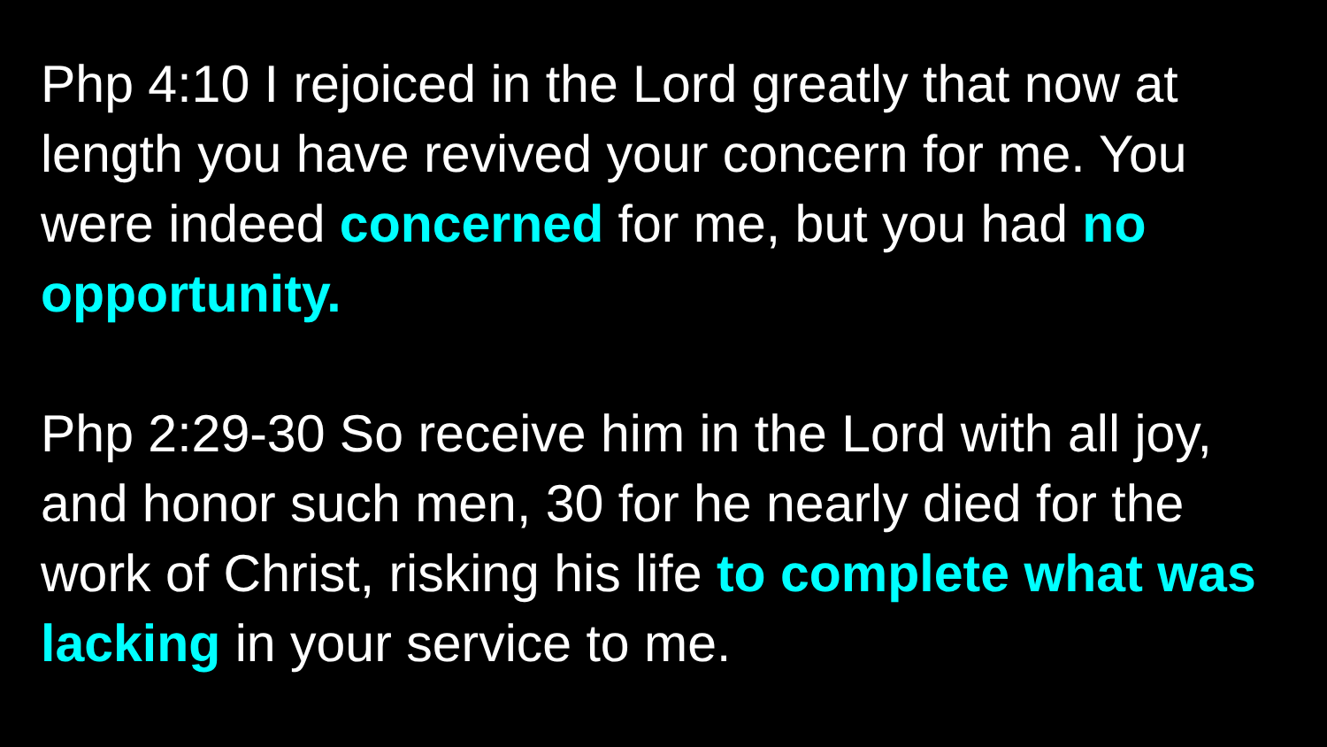Php 4:10 I rejoiced in the Lord greatly that now at length you have revived your concern for me. You were indeed concerned for me, but you had no opportunity.
Php 2:29-30 So receive him in the Lord with all joy, and honor such men, 30 for he nearly died for the work of Christ, risking his life to complete what was lacking in your service to me.